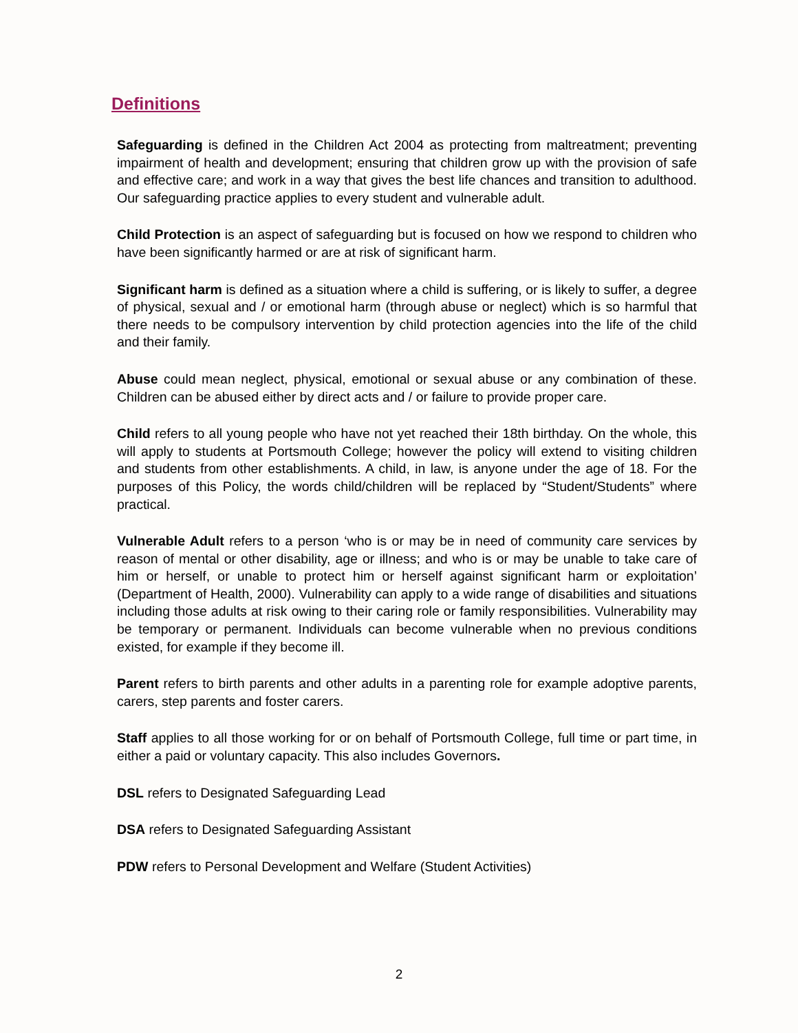Definitions
Safeguarding is defined in the Children Act 2004 as protecting from maltreatment; preventing impairment of health and development; ensuring that children grow up with the provision of safe and effective care; and work in a way that gives the best life chances and transition to adulthood. Our safeguarding practice applies to every student and vulnerable adult.
Child Protection is an aspect of safeguarding but is focused on how we respond to children who have been significantly harmed or are at risk of significant harm.
Significant harm is defined as a situation where a child is suffering, or is likely to suffer, a degree of physical, sexual and / or emotional harm (through abuse or neglect) which is so harmful that there needs to be compulsory intervention by child protection agencies into the life of the child and their family.
Abuse could mean neglect, physical, emotional or sexual abuse or any combination of these. Children can be abused either by direct acts and / or failure to provide proper care.
Child refers to all young people who have not yet reached their 18th birthday. On the whole, this will apply to students at Portsmouth College; however the policy will extend to visiting children and students from other establishments. A child, in law, is anyone under the age of 18. For the purposes of this Policy, the words child/children will be replaced by “Student/Students” where practical.
Vulnerable Adult refers to a person ‘who is or may be in need of community care services by reason of mental or other disability, age or illness; and who is or may be unable to take care of him or herself, or unable to protect him or herself against significant harm or exploitation’ (Department of Health, 2000). Vulnerability can apply to a wide range of disabilities and situations including those adults at risk owing to their caring role or family responsibilities. Vulnerability may be temporary or permanent. Individuals can become vulnerable when no previous conditions existed, for example if they become ill.
Parent refers to birth parents and other adults in a parenting role for example adoptive parents, carers, step parents and foster carers.
Staff applies to all those working for or on behalf of Portsmouth College, full time or part time, in either a paid or voluntary capacity. This also includes Governors.
DSL refers to Designated Safeguarding Lead
DSA refers to Designated Safeguarding Assistant
PDW refers to Personal Development and Welfare (Student Activities)
2